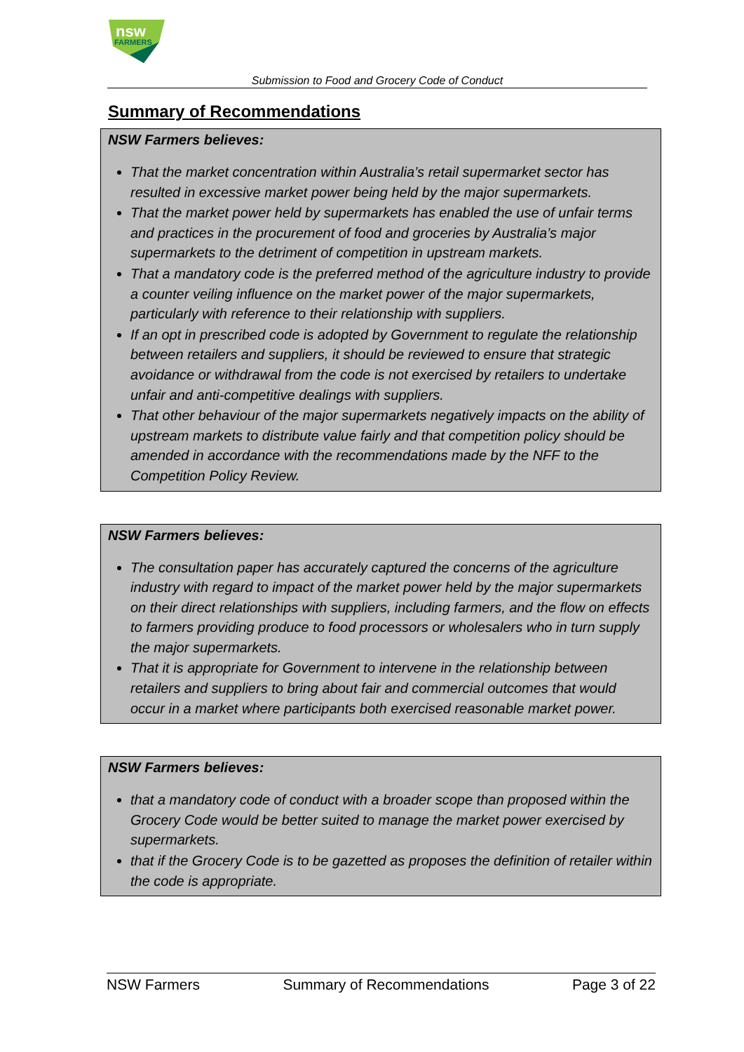nsw
FARMERS
Submission to Food and Grocery Code of Conduct
Summary of Recommendations
NSW Farmers believes:
That the market concentration within Australia’s retail supermarket sector has resulted in excessive market power being held by the major supermarkets.
That the market power held by supermarkets has enabled the use of unfair terms and practices in the procurement of food and groceries by Australia’s major supermarkets to the detriment of competition in upstream markets.
That a mandatory code is the preferred method of the agriculture industry to provide a counter veiling influence on the market power of the major supermarkets, particularly with reference to their relationship with suppliers.
If an opt in prescribed code is adopted by Government to regulate the relationship between retailers and suppliers, it should be reviewed to ensure that strategic avoidance or withdrawal from the code is not exercised by retailers to undertake unfair and anti-competitive dealings with suppliers.
That other behaviour of the major supermarkets negatively impacts on the ability of upstream markets to distribute value fairly and that competition policy should be amended in accordance with the recommendations made by the NFF to the Competition Policy Review.
NSW Farmers believes:
The consultation paper has accurately captured the concerns of the agriculture industry with regard to impact of the market power held by the major supermarkets on their direct relationships with suppliers, including farmers, and the flow on effects to farmers providing produce to food processors or wholesalers who in turn supply the major supermarkets.
That it is appropriate for Government to intervene in the relationship between retailers and suppliers to bring about fair and commercial outcomes that would occur in a market where participants both exercised reasonable market power.
NSW Farmers believes:
that a mandatory code of conduct with a broader scope than proposed within the Grocery Code would be better suited to manage the market power exercised by supermarkets.
that if the Grocery Code is to be gazetted as proposes the definition of retailer within the code is appropriate.
NSW Farmers Summary of Recommendations Page 3 of 22